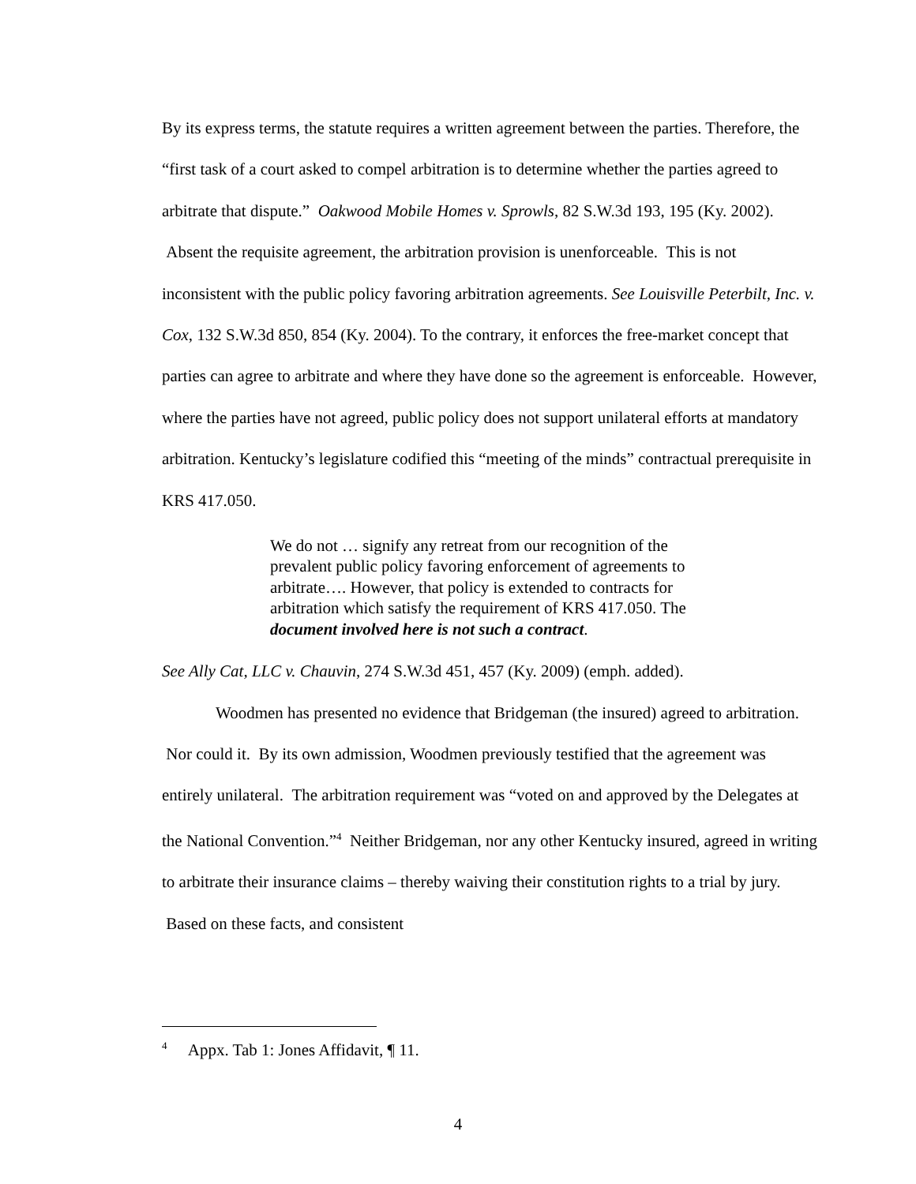By its express terms, the statute requires a written agreement between the parties. Therefore, the “first task of a court asked to compel arbitration is to determine whether the parties agreed to arbitrate that dispute.” Oakwood Mobile Homes v. Sprowls, 82 S.W.3d 193, 195 (Ky. 2002). Absent the requisite agreement, the arbitration provision is unenforceable. This is not inconsistent with the public policy favoring arbitration agreements. See Louisville Peterbilt, Inc. v. Cox, 132 S.W.3d 850, 854 (Ky. 2004). To the contrary, it enforces the free-market concept that parties can agree to arbitrate and where they have done so the agreement is enforceable. However, where the parties have not agreed, public policy does not support unilateral efforts at mandatory arbitration. Kentucky’s legislature codified this “meeting of the minds” contractual prerequisite in KRS 417.050.
We do not … signify any retreat from our recognition of the prevalent public policy favoring enforcement of agreements to arbitrate…. However, that policy is extended to contracts for arbitration which satisfy the requirement of KRS 417.050. The document involved here is not such a contract.
See Ally Cat, LLC v. Chauvin, 274 S.W.3d 451, 457 (Ky. 2009) (emph. added).
Woodmen has presented no evidence that Bridgeman (the insured) agreed to arbitration. Nor could it. By its own admission, Woodmen previously testified that the agreement was entirely unilateral. The arbitration requirement was “voted on and approved by the Delegates at the National Convention.”<sup>4</sup> Neither Bridgeman, nor any other Kentucky insured, agreed in writing to arbitrate their insurance claims – thereby waiving their constitution rights to a trial by jury. Based on these facts, and consistent
<sup>4</sup> Appx. Tab 1: Jones Affidavit, ¶ 11.
4